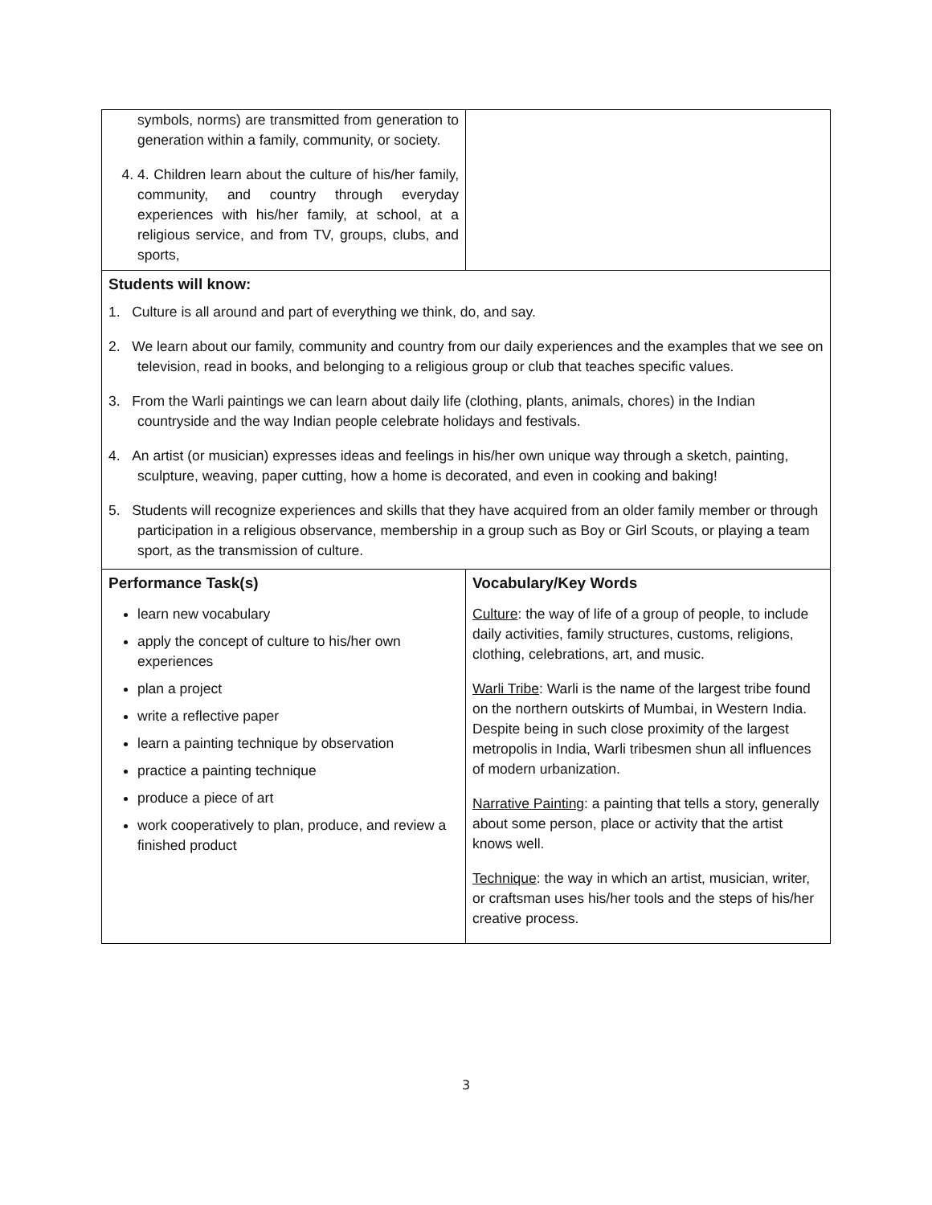| symbols, norms) are transmitted from generation to generation within a family, community, or society. 4. 4. Children learn about the culture of his/her family, community, and country through everyday experiences with his/her family, at school, at a religious service, and from TV, groups, clubs, and sports, | |
| Students will know: 1. Culture is all around and part of everything we think, do, and say. 2. We learn about our family, community and country from our daily experiences and the examples that we see on television, read in books, and belonging to a religious group or club that teaches specific values. 3. From the Warli paintings we can learn about daily life (clothing, plants, animals, chores) in the Indian countryside and the way Indian people celebrate holidays and festivals. 4. An artist (or musician) expresses ideas and feelings in his/her own unique way through a sketch, painting, sculpture, weaving, paper cutting, how a home is decorated, and even in cooking and baking! 5. Students will recognize experiences and skills that they have acquired from an older family member or through participation in a religious observance, membership in a group such as Boy or Girl Scouts, or playing a team sport, as the transmission of culture. | |
| Performance Task(s) learn new vocabulary apply the concept of culture to his/her own experiences plan a project write a reflective paper learn a painting technique by observation practice a painting technique produce a piece of art work cooperatively to plan, produce, and review a finished product | Vocabulary/Key Words Culture : the way of life of a group of people, to include daily activities, family structures, customs, religions, clothing, celebrations, art, and music. Warli Tribe : Warli is the name of the largest tribe found on the northern outskirts of Mumbai, in Western India. Despite being in such close proximity of the largest metropolis in India, Warli tribesmen shun all influences of modern urbanization. Narrative Painting : a painting that tells a story, generally about some person, place or activity that the artist knows well. Technique : the way in which an artist, musician, writer, or craftsman uses his/her tools and the steps of his/her creative process. |
3